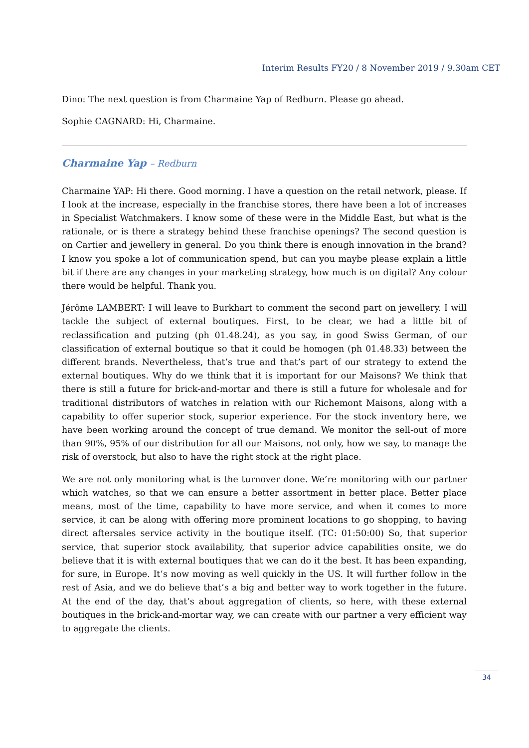Interim Results FY20 / 8 November 2019 / 9.30am CET
Dino: The next question is from Charmaine Yap of Redburn. Please go ahead.
Sophie CAGNARD: Hi, Charmaine.
Charmaine Yap – Redburn
Charmaine YAP: Hi there. Good morning. I have a question on the retail network, please. If I look at the increase, especially in the franchise stores, there have been a lot of increases in Specialist Watchmakers. I know some of these were in the Middle East, but what is the rationale, or is there a strategy behind these franchise openings? The second question is on Cartier and jewellery in general. Do you think there is enough innovation in the brand? I know you spoke a lot of communication spend, but can you maybe please explain a little bit if there are any changes in your marketing strategy, how much is on digital? Any colour there would be helpful. Thank you.
Jérôme LAMBERT: I will leave to Burkhart to comment the second part on jewellery. I will tackle the subject of external boutiques. First, to be clear, we had a little bit of reclassification and putzing (ph 01.48.24), as you say, in good Swiss German, of our classification of external boutique so that it could be homogen (ph 01.48.33) between the different brands. Nevertheless, that’s true and that’s part of our strategy to extend the external boutiques. Why do we think that it is important for our Maisons? We think that there is still a future for brick-and-mortar and there is still a future for wholesale and for traditional distributors of watches in relation with our Richemont Maisons, along with a capability to offer superior stock, superior experience. For the stock inventory here, we have been working around the concept of true demand. We monitor the sell-out of more than 90%, 95% of our distribution for all our Maisons, not only, how we say, to manage the risk of overstock, but also to have the right stock at the right place.
We are not only monitoring what is the turnover done. We’re monitoring with our partner which watches, so that we can ensure a better assortment in better place. Better place means, most of the time, capability to have more service, and when it comes to more service, it can be along with offering more prominent locations to go shopping, to having direct aftersales service activity in the boutique itself. (TC: 01:50:00) So, that superior service, that superior stock availability, that superior advice capabilities onsite, we do believe that it is with external boutiques that we can do it the best. It has been expanding, for sure, in Europe. It’s now moving as well quickly in the US. It will further follow in the rest of Asia, and we do believe that’s a big and better way to work together in the future. At the end of the day, that’s about aggregation of clients, so here, with these external boutiques in the brick-and-mortar way, we can create with our partner a very efficient way to aggregate the clients.
34